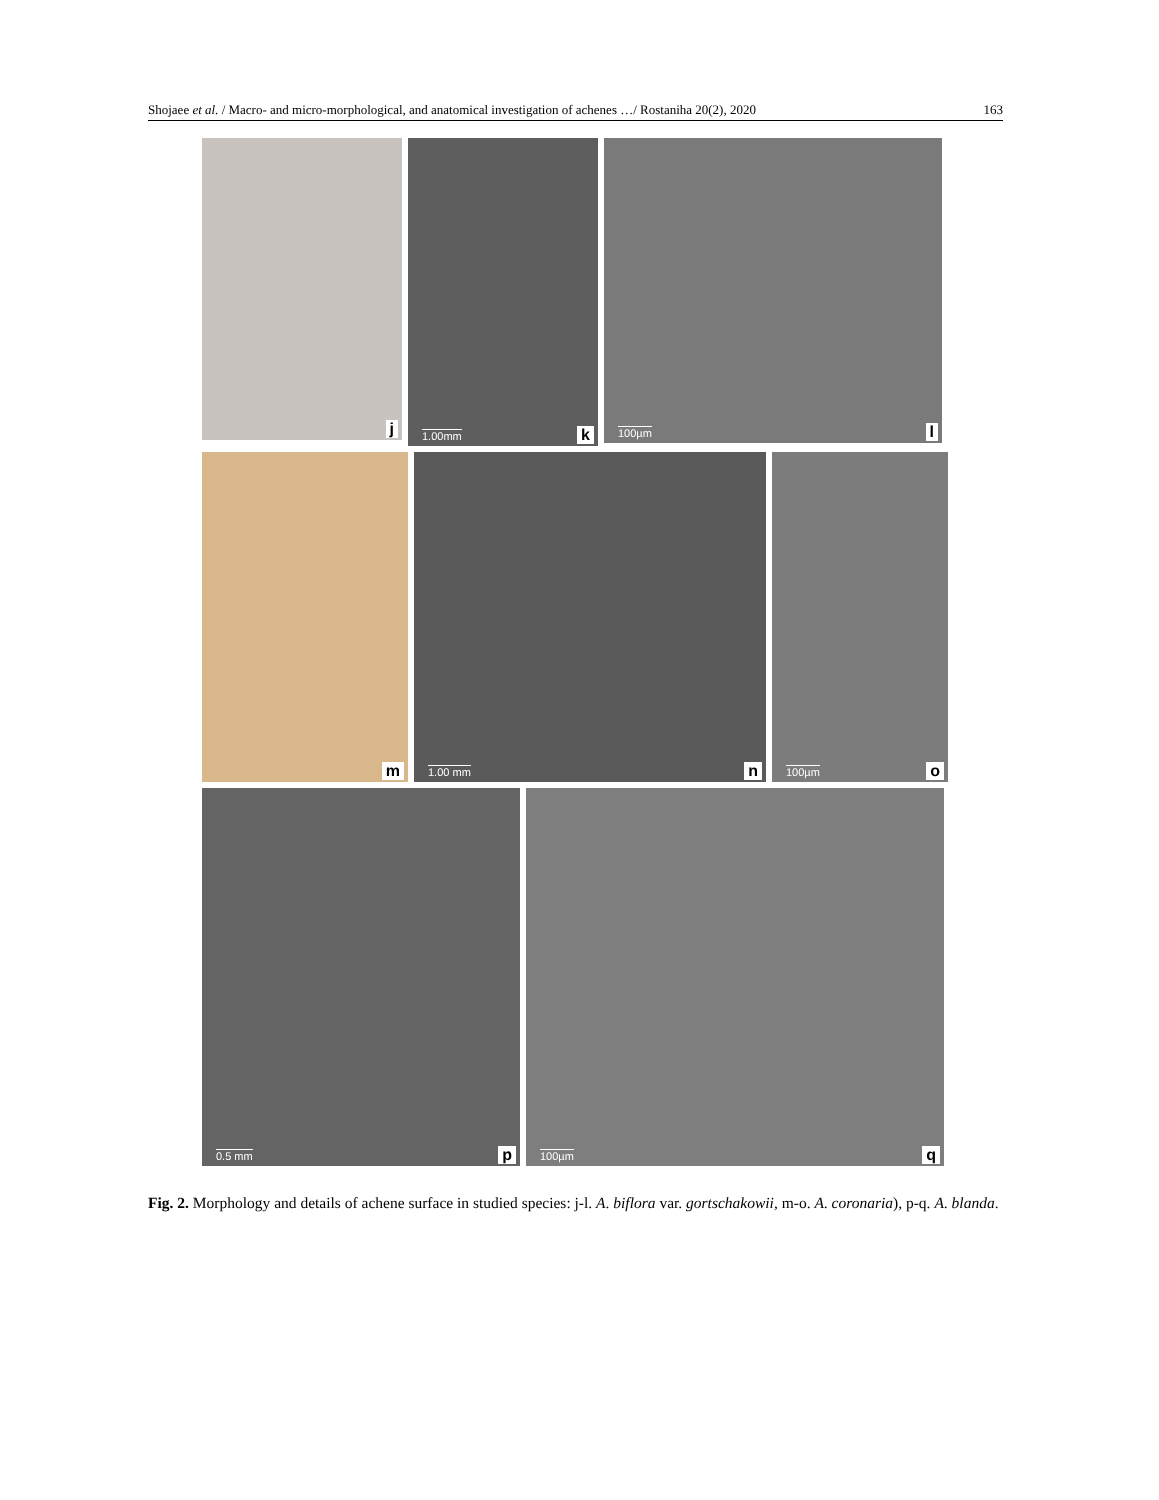Shojaee et al. / Macro- and micro-morphological, and anatomical investigation of achenes …/ Rostaniha 20(2), 2020 163
j
1.00mm k
100µm l
m
1.00 mm n
100µm o
0.5 mm p
100µm q
Fig. 2. Morphology and details of achene surface in studied species: j-l. A. biflora var. gortschakowii, m-o. A. coronaria), p-q. A. blanda.